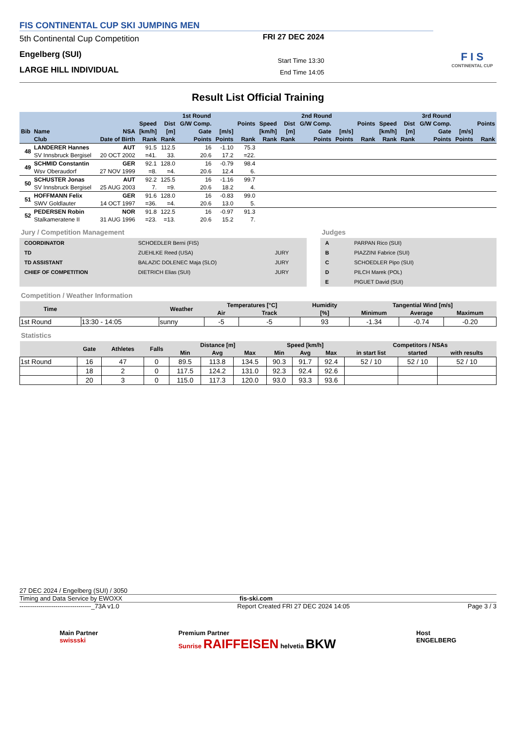FIS CONTINENTAL CUP SKI JUMPING MEN
5th Continental Cup Competition
Engelberg (SUI)
LARGE HILL INDIVIDUAL
FRI 27 DEC 2024
Start Time 13:30
End Time 14:05
F I S
CONTINENTAL CUP
Result List Official Training
| | | | 1st Round | | | | | 2nd Round | | | | | 3rd Round | | | | |
| --- | --- | --- | --- | --- | --- | --- | --- | --- | --- | --- | --- | --- | --- | --- | --- | --- | --- |
| | | | Speed | Dist | G/W Comp. | | Points | Speed | Dist | G/W Comp. | | Points | Speed | Dist | G/W Comp. | | Points |
| Bib | Name | NSA | [km/h] | [m] | Gate | [m/s] | | [km/h] | [m] | Gate | [m/s] | | [km/h] | [m] | Gate | [m/s] | |
| | Club | Date of Birth | Rank | Rank | Points | Points | Rank | Rank | Rank | Points | Points | Rank | Rank | Rank | Points | Points | Rank |
| 48 | LANDERER Hannes | AUT | 91.5 | 112.5 | 16 | -1.10 | 75.3 | | | | | | | | | | |
| | SV Innsbruck Bergisel | 20 OCT 2002 | =41. | 33. | 20.6 | 17.2 | =22. | | | | | | | | | | |
| 49 | SCHMID Constantin | GER | 92.1 | 128.0 | 16 | -0.79 | 98.4 | | | | | | | | | | |
| | Wsv Oberaudorf | 27 NOV 1999 | =8. | =4. | 20.6 | 12.4 | 6. | | | | | | | | | | |
| 50 | SCHUSTER Jonas | AUT | 92.2 | 125.5 | 16 | -1.16 | 99.7 | | | | | | | | | | |
| | SV Innsbruck Bergisel | 25 AUG 2003 | 7. | =9. | 20.6 | 18.2 | 4. | | | | | | | | | | |
| 51 | HOFFMANN Felix | GER | 91.6 | 128.0 | 16 | -0.83 | 99.0 | | | | | | | | | | |
| | SWV Goldlauter | 14 OCT 1997 | =36. | =4. | 20.6 | 13.0 | 5. | | | | | | | | | | |
| 52 | PEDERSEN Robin | NOR | 91.8 | 122.5 | 16 | -0.97 | 91.3 | | | | | | | | | | |
| | Stalkameratene II | 31 AUG 1996 | =23. | =13. | 20.6 | 15.2 | 7. | | | | | | | | | | |
Jury / Competition Management
| COORDINATOR | SCHOEDLER Berni (FIS) | |
| TD | ZUEHLKE Reed (USA) | JURY |
| TD ASSISTANT | BALAZIC DOLENEC Maja (SLO) | JURY |
| CHIEF OF COMPETITION | DIETRICH Elias (SUI) | JURY |
Judges
| A | PARPAN Rico (SUI) |
| B | PIAZZINI Fabrice (SUI) |
| C | SCHOEDLER Pipo (SUI) |
| D | PILCH Marek (POL) |
| E | PIGUET David (SUI) |
Competition / Weather Information
| Time | | Weather | Temperatures [°C] | | Humidity | Tangential Wind [m/s] | | |
| --- | --- | --- | --- | --- | --- | --- | --- | --- |
| | | | Air | Track | [%] | Minimum | Average | Maximum |
| 1st Round | 13:30 - 14:05 | sunny | -5 | -5 | 93 | -1.34 | -0.74 | -0.20 |
Statistics
| | Gate | Athletes | Falls | Distance [m] | | | Speed [km/h] | | | Competitors / NSAs | | |
| --- | --- | --- | --- | --- | --- | --- | --- | --- | --- | --- | --- | --- |
| | | | | Min | Avg | Max | Min | Avg | Max | in start list | started | with results |
| 1st Round | 16 | 47 | 0 | 89.5 | 113.8 | 134.5 | 90.3 | 91.7 | 92.4 | 52 / 10 | 52 / 10 | 52 / 10 |
| | 18 | 2 | 0 | 117.5 | 124.2 | 131.0 | 92.3 | 92.4 | 92.6 | | | |
| | 20 | 3 | 0 | 115.0 | 117.3 | 120.0 | 93.0 | 93.3 | 93.6 | | | |
27 DEC 2024 / Engelberg (SUI) / 3050
Timing and Data Service by EWOXX fis-ski.com
----------------------------------_73A v1.0 Report Created FRI 27 DEC 2024 14:05 Page 3 / 3
Main Partner
swissski Premium Partner
Sunrise RAIFFEISEN helvetia BKW Host
ENGELBERG